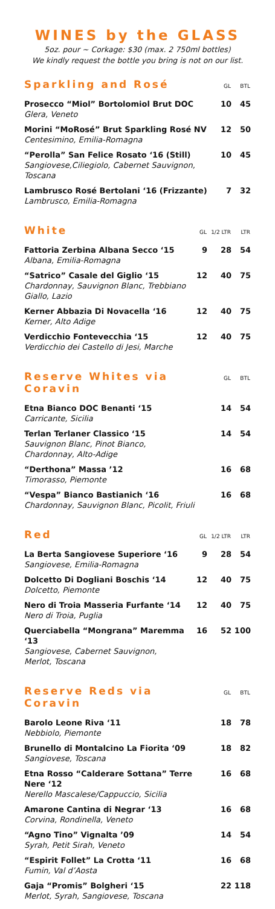WINES by the GLASS
5oz. pour ~ Corkage: $30 (max. 2 750ml bottles)
We kindly request the bottle you bring is not on our list.
| Sparkling and Rosé | GL | BTL |
| --- | --- | --- |
| Prosecco “Miol” Bortolomiol Brut DOC Glera, Veneto | 10 | 45 |
| Morini “MoRosé” Brut Sparkling Rosé NV Centesimino, Emilia-Romagna | 12 | 50 |
| “Perolla” San Felice Rosato ‘16 (Still) Sangiovese,Ciliegiolo, Cabernet Sauvignon, Toscana | 10 | 45 |
| Lambrusco Rosé Bertolani ‘16 (Frizzante) Lambrusco, Emilia-Romagna | 7 | 32 |
| White | GL | 1/2 LTR | LTR |
| --- | --- | --- | --- |
| Fattoria Zerbina Albana Secco ‘15 Albana, Emilia-Romagna | 9 | 28 | 54 |
| “Satrico” Casale del Giglio ‘15 Chardonnay, Sauvignon Blanc, Trebbiano Giallo, Lazio | 12 | 40 | 75 |
| Kerner Abbazia Di Novacella ‘16 Kerner, Alto Adige | 12 | 40 | 75 |
| Verdicchio Fontevecchia ‘15 Verdicchio dei Castello di Jesi, Marche | 12 | 40 | 75 |
| Reserve Whites via Coravin | GL | BTL |
| --- | --- | --- |
| Etna Bianco DOC Benanti ‘15 Carricante, Sicilia | 14 | 54 |
| Terlan Terlaner Classico ‘15 Sauvignon Blanc, Pinot Bianco, Chardonnay, Alto-Adige | 14 | 54 |
| “Derthona” Massa ’12 Timorasso, Piemonte | 16 | 68 |
| “Vespa” Bianco Bastianich ‘16 Chardonnay, Sauvignon Blanc, Picolit, Friuli | 16 | 68 |
| Red | GL | 1/2 LTR | LTR |
| --- | --- | --- | --- |
| La Berta Sangiovese Superiore ‘16 Sangiovese, Emilia-Romagna | 9 | 28 | 54 |
| Dolcetto Di Dogliani Boschis ‘14 Dolcetto, Piemonte | 12 | 40 | 75 |
| Nero di Troia Masseria Furfante ‘14 Nero di Troia, Puglia | 12 | 40 | 75 |
| Querciabella “Mongrana” Maremma ‘13 Sangiovese, Cabernet Sauvignon, Merlot, Toscana | 16 | 52 | 100 |
| Reserve Reds via Coravin | GL | BTL |
| --- | --- | --- |
| Barolo Leone Riva ‘11 Nebbiolo, Piemonte | 18 | 78 |
| Brunello di Montalcino La Fiorita ‘09 Sangiovese, Toscana | 18 | 82 |
| Etna Rosso “Calderare Sottana” Terre Nere ‘12 Nerello Mascalese/Cappuccio, Sicilia | 16 | 68 |
| Amarone Cantina di Negrar ‘13 Corvina, Rondinella, Veneto | 16 | 68 |
| “Agno Tino” Vignalta ’09 Syrah, Petit Sirah, Veneto | 14 | 54 |
| “Espirit Follet” La Crotta ‘11 Fumin, Val d’Aosta | 16 | 68 |
| Gaja “Promis” Bolgheri ‘15 Merlot, Syrah, Sangiovese, Toscana | 22 | 118 |